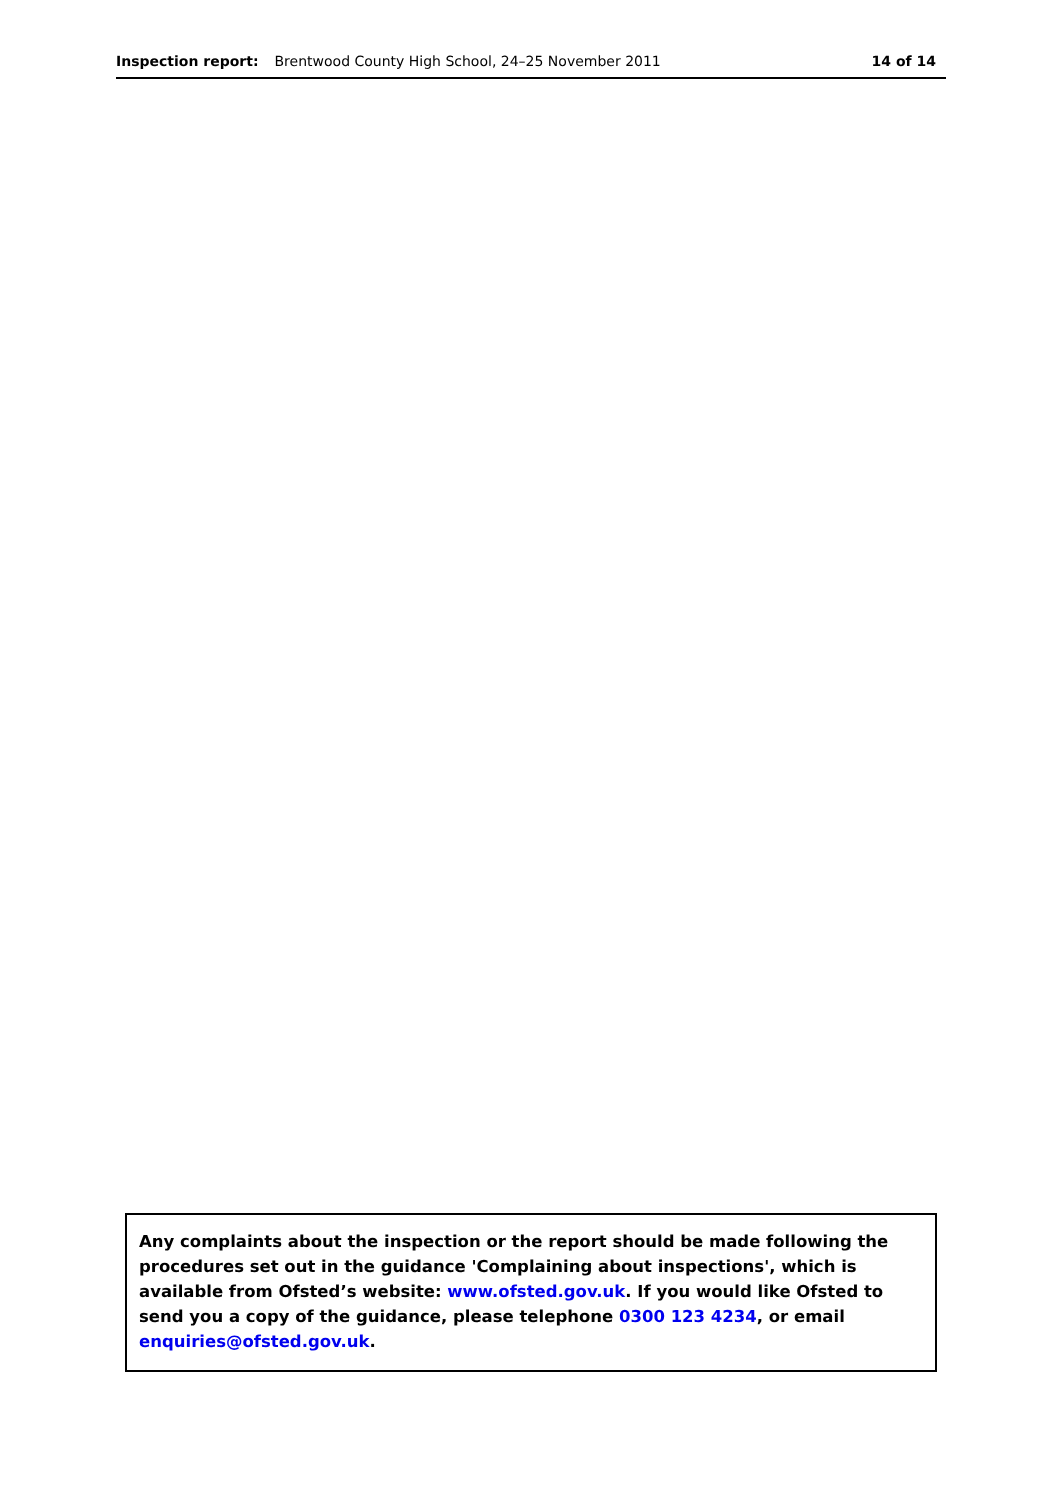Inspection report: Brentwood County High School, 24–25 November 2011 14 of 14
Any complaints about the inspection or the report should be made following the procedures set out in the guidance 'Complaining about inspections', which is available from Ofsted’s website: www.ofsted.gov.uk. If you would like Ofsted to send you a copy of the guidance, please telephone 0300 123 4234, or email enquiries@ofsted.gov.uk.